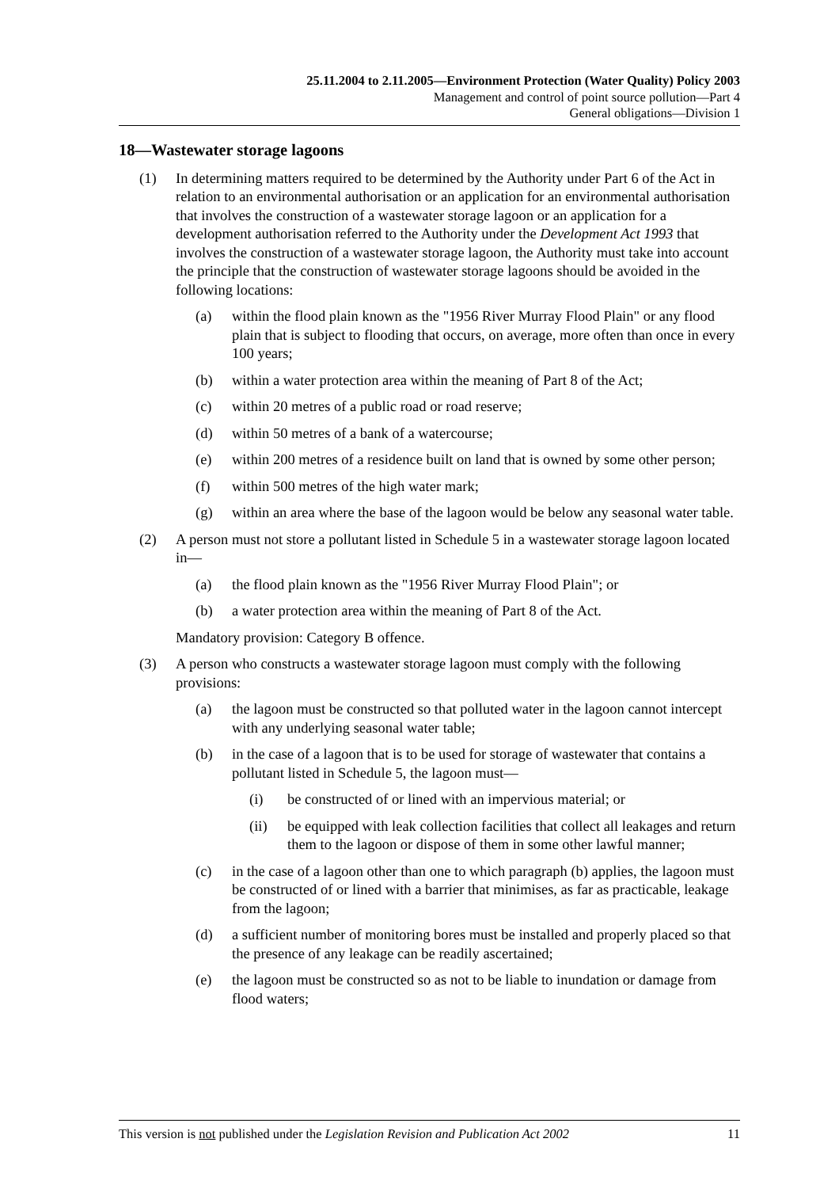25.11.2004 to 2.11.2005—Environment Protection (Water Quality) Policy 2003
Management and control of point source pollution—Part 4
General obligations—Division 1
18—Wastewater storage lagoons
(1) In determining matters required to be determined by the Authority under Part 6 of the Act in relation to an environmental authorisation or an application for an environmental authorisation that involves the construction of a wastewater storage lagoon or an application for a development authorisation referred to the Authority under the Development Act 1993 that involves the construction of a wastewater storage lagoon, the Authority must take into account the principle that the construction of wastewater storage lagoons should be avoided in the following locations:
(a) within the flood plain known as the "1956 River Murray Flood Plain" or any flood plain that is subject to flooding that occurs, on average, more often than once in every 100 years;
(b) within a water protection area within the meaning of Part 8 of the Act;
(c) within 20 metres of a public road or road reserve;
(d) within 50 metres of a bank of a watercourse;
(e) within 200 metres of a residence built on land that is owned by some other person;
(f) within 500 metres of the high water mark;
(g) within an area where the base of the lagoon would be below any seasonal water table.
(2) A person must not store a pollutant listed in Schedule 5 in a wastewater storage lagoon located in—
(a) the flood plain known as the "1956 River Murray Flood Plain"; or
(b) a water protection area within the meaning of Part 8 of the Act.
Mandatory provision: Category B offence.
(3) A person who constructs a wastewater storage lagoon must comply with the following provisions:
(a) the lagoon must be constructed so that polluted water in the lagoon cannot intercept with any underlying seasonal water table;
(b) in the case of a lagoon that is to be used for storage of wastewater that contains a pollutant listed in Schedule 5, the lagoon must—
(i) be constructed of or lined with an impervious material; or
(ii) be equipped with leak collection facilities that collect all leakages and return them to the lagoon or dispose of them in some other lawful manner;
(c) in the case of a lagoon other than one to which paragraph (b) applies, the lagoon must be constructed of or lined with a barrier that minimises, as far as practicable, leakage from the lagoon;
(d) a sufficient number of monitoring bores must be installed and properly placed so that the presence of any leakage can be readily ascertained;
(e) the lagoon must be constructed so as not to be liable to inundation or damage from flood waters;
This version is not published under the Legislation Revision and Publication Act 2002 11